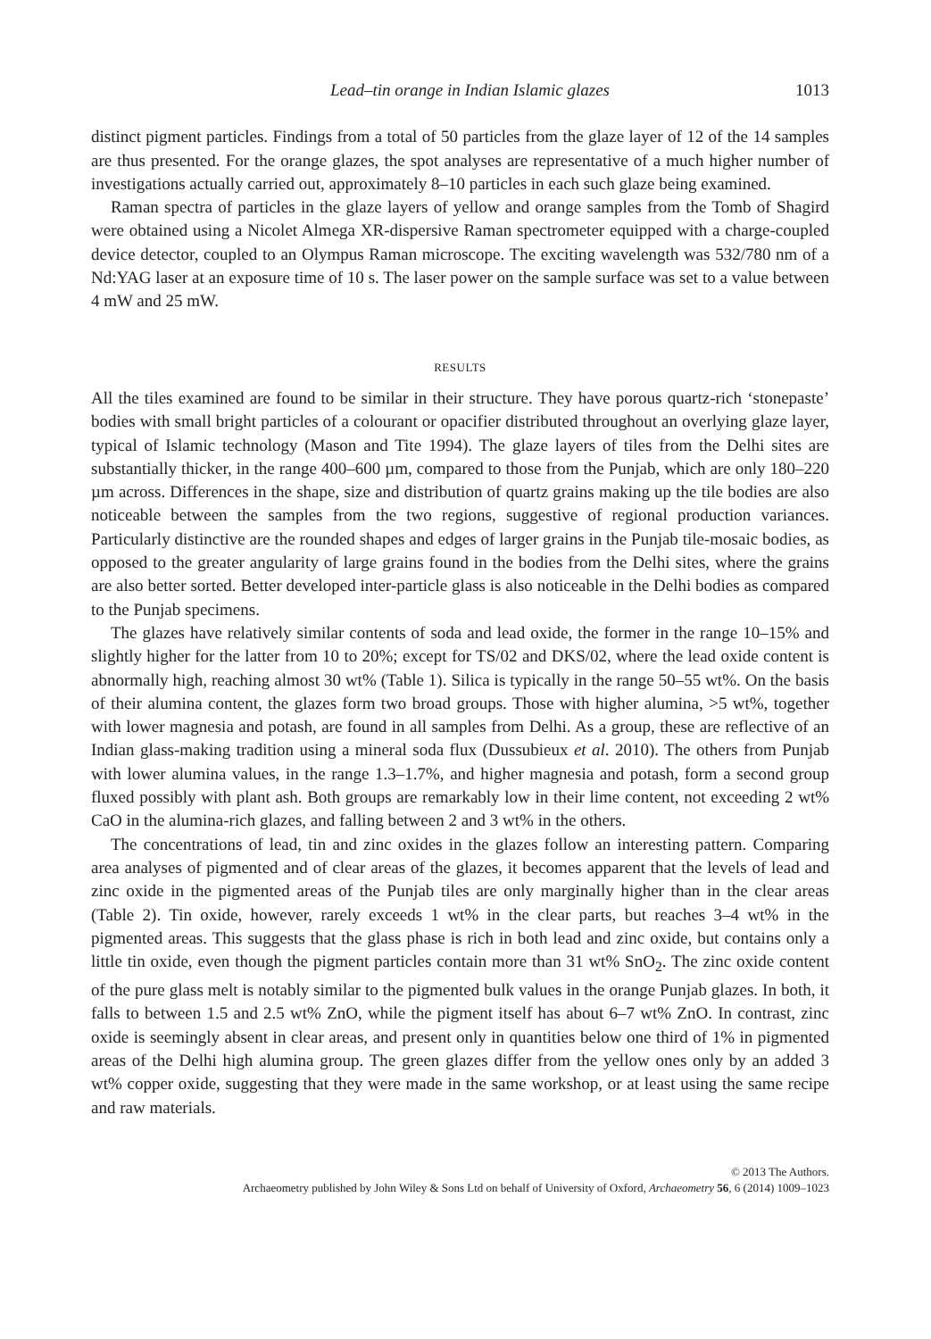Lead–tin orange in Indian Islamic glazes 1013
distinct pigment particles. Findings from a total of 50 particles from the glaze layer of 12 of the 14 samples are thus presented. For the orange glazes, the spot analyses are representative of a much higher number of investigations actually carried out, approximately 8–10 particles in each such glaze being examined.
Raman spectra of particles in the glaze layers of yellow and orange samples from the Tomb of Shagird were obtained using a Nicolet Almega XR-dispersive Raman spectrometer equipped with a charge-coupled device detector, coupled to an Olympus Raman microscope. The exciting wavelength was 532/780 nm of a Nd:YAG laser at an exposure time of 10 s. The laser power on the sample surface was set to a value between 4 mW and 25 mW.
RESULTS
All the tiles examined are found to be similar in their structure. They have porous quartz-rich ‘stonepaste’ bodies with small bright particles of a colourant or opacifier distributed throughout an overlying glaze layer, typical of Islamic technology (Mason and Tite 1994). The glaze layers of tiles from the Delhi sites are substantially thicker, in the range 400–600 µm, compared to those from the Punjab, which are only 180–220 µm across. Differences in the shape, size and distribution of quartz grains making up the tile bodies are also noticeable between the samples from the two regions, suggestive of regional production variances. Particularly distinctive are the rounded shapes and edges of larger grains in the Punjab tile-mosaic bodies, as opposed to the greater angularity of large grains found in the bodies from the Delhi sites, where the grains are also better sorted. Better developed inter-particle glass is also noticeable in the Delhi bodies as compared to the Punjab specimens.
The glazes have relatively similar contents of soda and lead oxide, the former in the range 10–15% and slightly higher for the latter from 10 to 20%; except for TS/02 and DKS/02, where the lead oxide content is abnormally high, reaching almost 30 wt% (Table 1). Silica is typically in the range 50–55 wt%. On the basis of their alumina content, the glazes form two broad groups. Those with higher alumina, >5 wt%, together with lower magnesia and potash, are found in all samples from Delhi. As a group, these are reflective of an Indian glass-making tradition using a mineral soda flux (Dussubieux et al. 2010). The others from Punjab with lower alumina values, in the range 1.3–1.7%, and higher magnesia and potash, form a second group fluxed possibly with plant ash. Both groups are remarkably low in their lime content, not exceeding 2 wt% CaO in the alumina-rich glazes, and falling between 2 and 3 wt% in the others.
The concentrations of lead, tin and zinc oxides in the glazes follow an interesting pattern. Comparing area analyses of pigmented and of clear areas of the glazes, it becomes apparent that the levels of lead and zinc oxide in the pigmented areas of the Punjab tiles are only marginally higher than in the clear areas (Table 2). Tin oxide, however, rarely exceeds 1 wt% in the clear parts, but reaches 3–4 wt% in the pigmented areas. This suggests that the glass phase is rich in both lead and zinc oxide, but contains only a little tin oxide, even though the pigment particles contain more than 31 wt% SnO<sub>2</sub>. The zinc oxide content of the pure glass melt is notably similar to the pigmented bulk values in the orange Punjab glazes. In both, it falls to between 1.5 and 2.5 wt% ZnO, while the pigment itself has about 6–7 wt% ZnO. In contrast, zinc oxide is seemingly absent in clear areas, and present only in quantities below one third of 1% in pigmented areas of the Delhi high alumina group. The green glazes differ from the yellow ones only by an added 3 wt% copper oxide, suggesting that they were made in the same workshop, or at least using the same recipe and raw materials.
© 2013 The Authors.
Archaeometry published by John Wiley & Sons Ltd on behalf of University of Oxford, Archaeometry 56, 6 (2014) 1009–1023